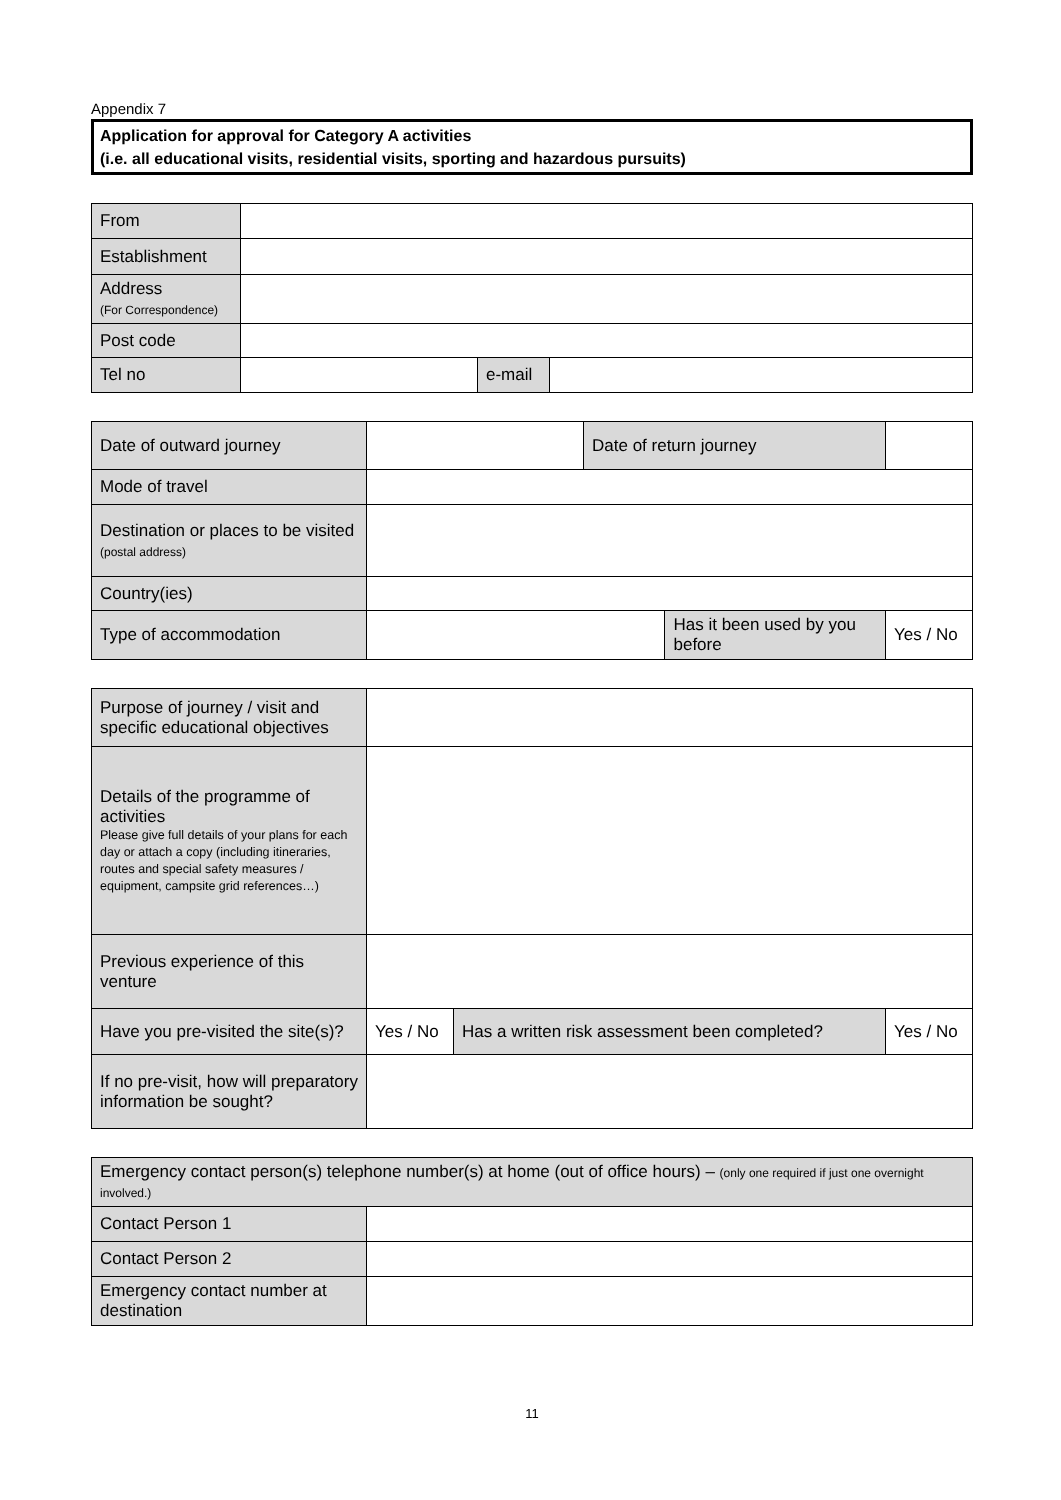Appendix 7
Application for approval for Category A activities
(i.e. all educational visits, residential visits, sporting and hazardous pursuits)
| From | | | |
| Establishment | | | |
| Address (For Correspondence) | | | |
| Post code | | | |
| Tel no | | e-mail | |
| Date of outward journey | | Date of return journey | | | |
| Mode of travel | | | | | |
| Destination or places to be visited (postal address) | | | | | |
| Country(ies) | | | | | |
| Type of accommodation | | | Has it been used by you before | | Yes / No |
| Purpose of journey / visit and specific educational objectives | | | |
| Details of the programme of activities Please give full details of your plans for each day or attach a copy (including itineraries, routes and special safety measures / equipment, campsite grid references…) | | | |
| Previous experience of this venture | | | |
| Have you pre-visited the site(s)? | Yes / No | Has a written risk assessment been completed? | Yes / No |
| If no pre-visit, how will preparatory information be sought? | | | |
| Emergency contact person(s) telephone number(s) at home (out of office hours) – (only one required if just one overnight involved.) | |
| Contact Person 1 | |
| Contact Person 2 | |
| Emergency contact number at destination | |
11